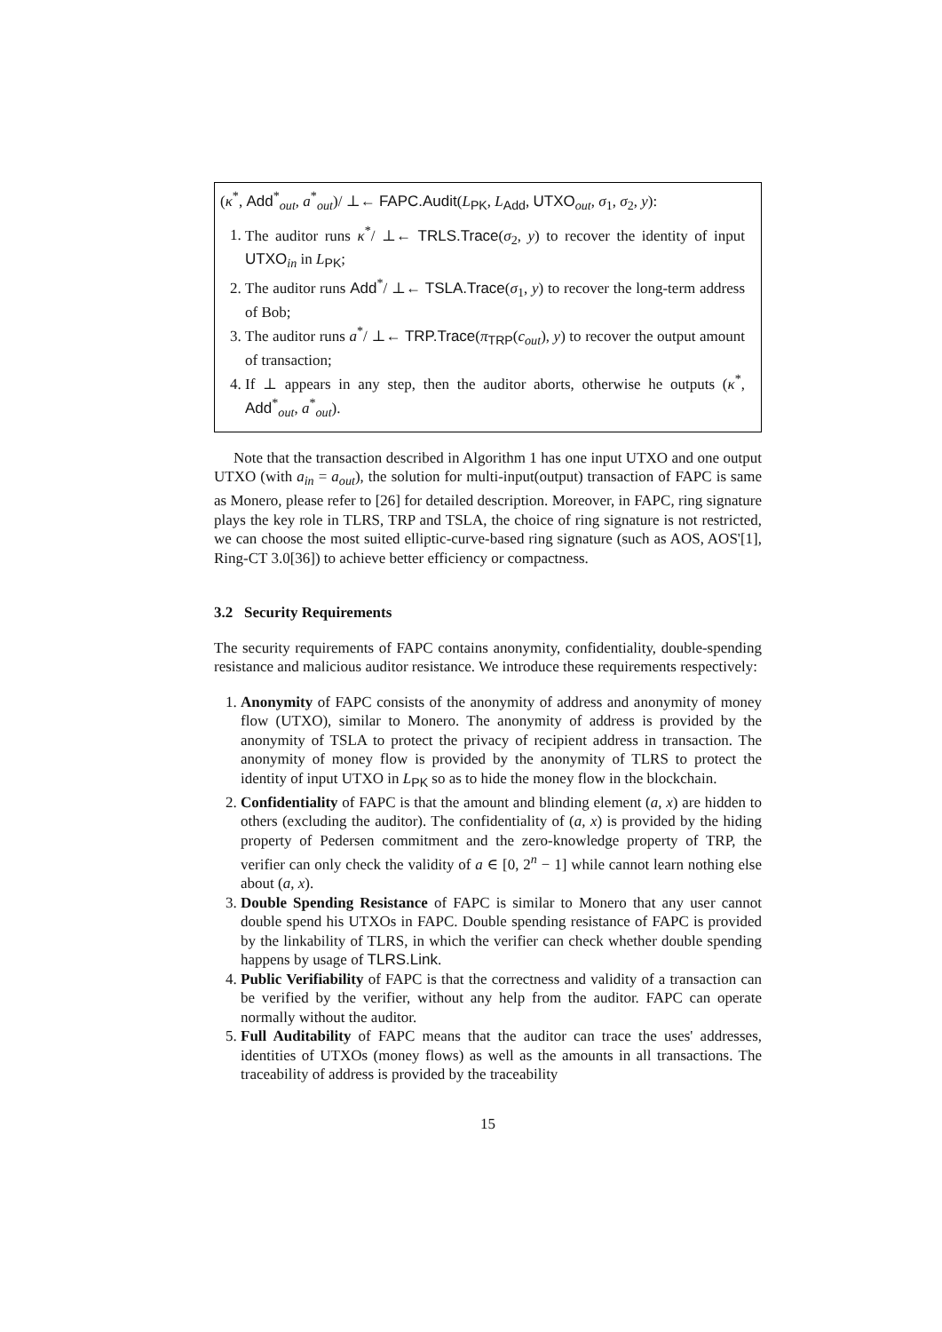(κ<sup>*</sup>, Add<sup>*</sup><sub>out</sub>, a<sup>*</sup><sub>out</sub>)/ ⊥← FAPC.Audit(L<sub>PK</sub>, L<sub>Add</sub>, UTXO<sub>out</sub>, σ<sub>1</sub>, σ<sub>2</sub>, y):
1. The auditor runs κ<sup>*</sup>/ ⊥← TRLS.Trace(σ<sub>2</sub>, y) to recover the identity of input UTXO<sub>in</sub> in L<sub>PK</sub>;
2. The auditor runs Add<sup>*</sup>/ ⊥← TSLA.Trace(σ<sub>1</sub>, y) to recover the long-term address of Bob;
3. The auditor runs a<sup>*</sup>/ ⊥← TRP.Trace(π<sub>TRP</sub>(c<sub>out</sub>), y) to recover the output amount of transaction;
4. If ⊥ appears in any step, then the auditor aborts, otherwise he outputs (κ<sup>*</sup>, Add<sup>*</sup><sub>out</sub>, a<sup>*</sup><sub>out</sub>).
Note that the transaction described in Algorithm 1 has one input UTXO and one output UTXO (with a<sub>in</sub> = a<sub>out</sub>), the solution for multi-input(output) transaction of FAPC is same as Monero, please refer to [26] for detailed description. Moreover, in FAPC, ring signature plays the key role in TLRS, TRP and TSLA, the choice of ring signature is not restricted, we can choose the most suited elliptic-curve-based ring signature (such as AOS, AOS'[1], Ring-CT 3.0[36]) to achieve better efficiency or compactness.
3.2 Security Requirements
The security requirements of FAPC contains anonymity, confidentiality, double-spending resistance and malicious auditor resistance. We introduce these requirements respectively:
1. Anonymity of FAPC consists of the anonymity of address and anonymity of money flow (UTXO), similar to Monero. The anonymity of address is provided by the anonymity of TSLA to protect the privacy of recipient address in transaction. The anonymity of money flow is provided by the anonymity of TLRS to protect the identity of input UTXO in L<sub>PK</sub> so as to hide the money flow in the blockchain.
2. Confidentiality of FAPC is that the amount and blinding element (a, x) are hidden to others (excluding the auditor). The confidentiality of (a, x) is provided by the hiding property of Pedersen commitment and the zero-knowledge property of TRP, the verifier can only check the validity of a ∈ [0, 2<sup>n</sup> − 1] while cannot learn nothing else about (a, x).
3. Double Spending Resistance of FAPC is similar to Monero that any user cannot double spend his UTXOs in FAPC. Double spending resistance of FAPC is provided by the linkability of TLRS, in which the verifier can check whether double spending happens by usage of TLRS.Link.
4. Public Verifiability of FAPC is that the correctness and validity of a transaction can be verified by the verifier, without any help from the auditor. FAPC can operate normally without the auditor.
5. Full Auditability of FAPC means that the auditor can trace the uses' addresses, identities of UTXOs (money flows) as well as the amounts in all transactions. The traceability of address is provided by the traceability
15